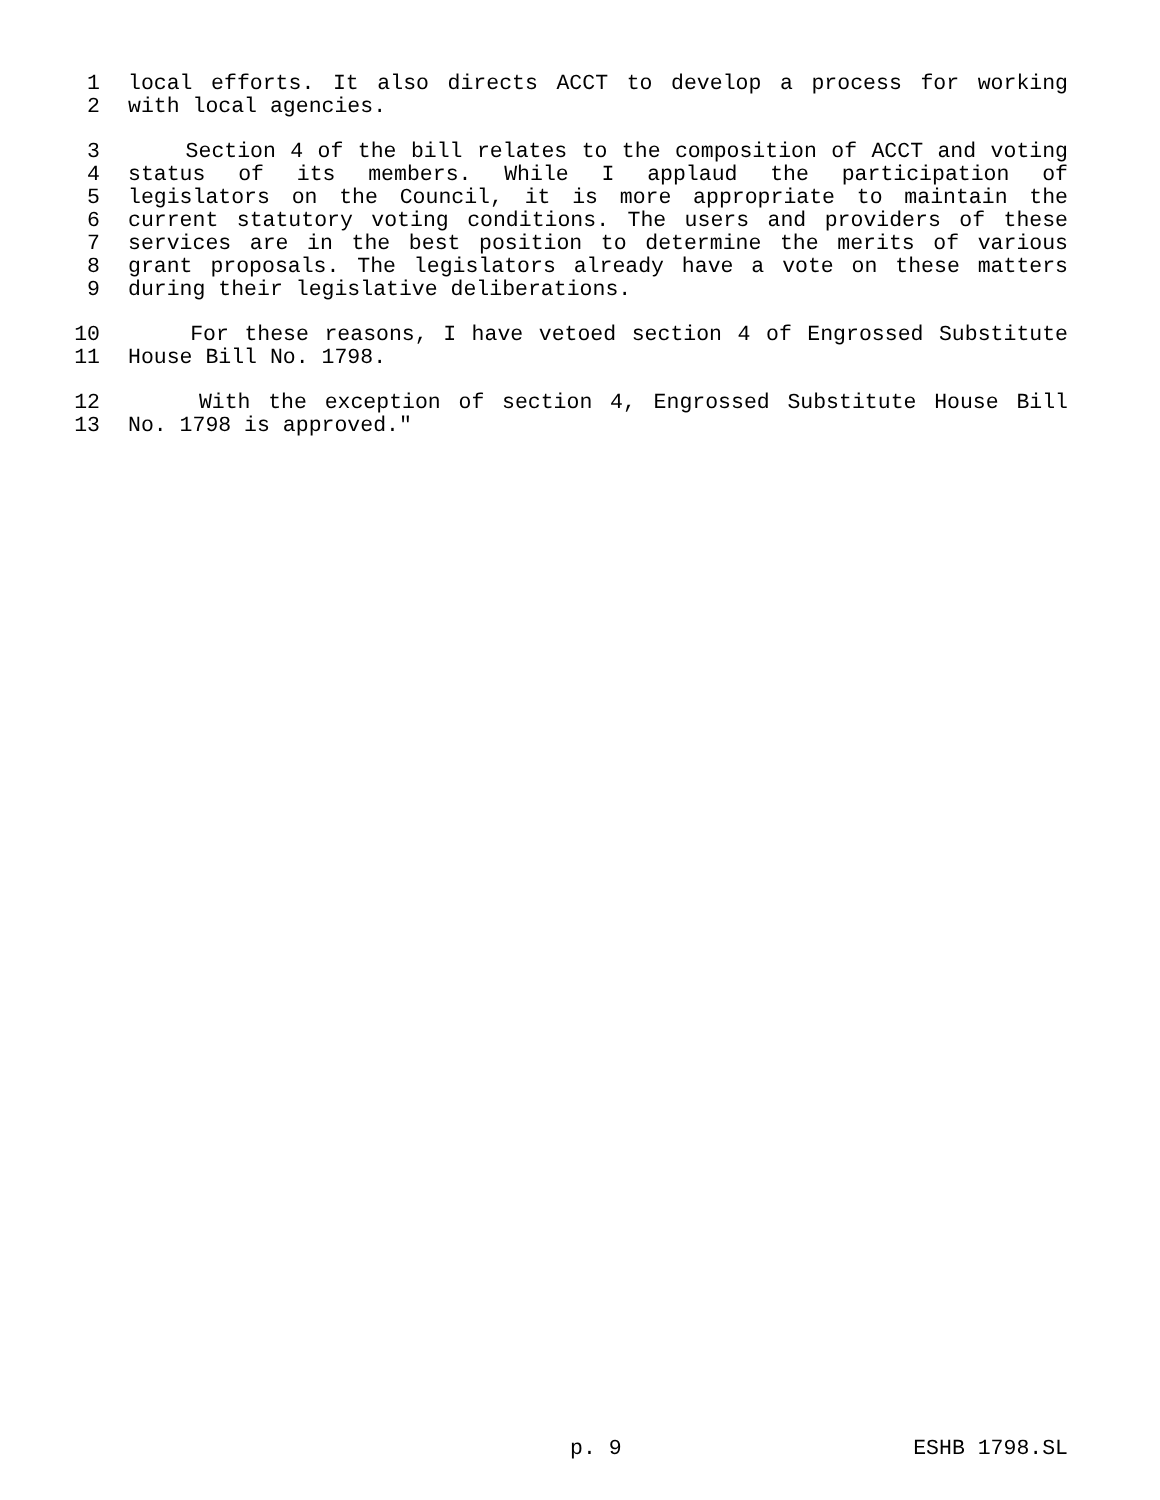1 local efforts. It also directs ACCT to develop a process for working
2 with local agencies.
3 Section 4 of the bill relates to the composition of ACCT and voting
4 status of its members. While I applaud the participation of
5 legislators on the Council, it is more appropriate to maintain the
6 current statutory voting conditions. The users and providers of these
7 services are in the best position to determine the merits of various
8 grant proposals. The legislators already have a vote on these matters
9 during their legislative deliberations.
10 For these reasons, I have vetoed section 4 of Engrossed Substitute
11 House Bill No. 1798.
12 With the exception of section 4, Engrossed Substitute House Bill
13 No. 1798 is approved."
p. 9 ESHB 1798.SL